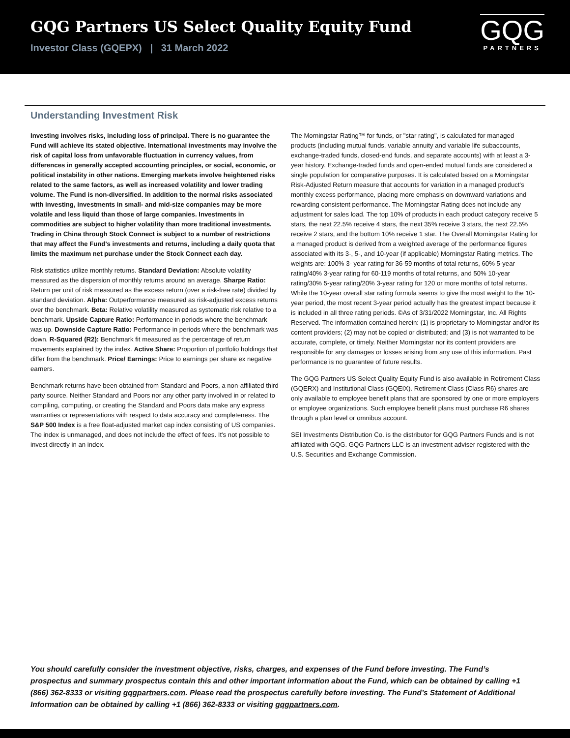GQG Partners US Select Quality Equity Fund
Investor Class (GQEPX) | 31 March 2022
GQG
PARTNERS
Understanding Investment Risk
Investing involves risks, including loss of principal. There is no guarantee the Fund will achieve its stated objective. International investments may involve the risk of capital loss from unfavorable fluctuation in currency values, from differences in generally accepted accounting principles, or social, economic, or political instability in other nations. Emerging markets involve heightened risks related to the same factors, as well as increased volatility and lower trading volume. The Fund is non-diversified. In addition to the normal risks associated with investing, investments in small- and mid-size companies may be more volatile and less liquid than those of large companies. Investments in commodities are subject to higher volatility than more traditional investments. Trading in China through Stock Connect is subject to a number of restrictions that may affect the Fund's investments and returns, including a daily quota that limits the maximum net purchase under the Stock Connect each day.
Risk statistics utilize monthly returns. Standard Deviation: Absolute volatility measured as the dispersion of monthly returns around an average. Sharpe Ratio: Return per unit of risk measured as the excess return (over a risk-free rate) divided by standard deviation. Alpha: Outperformance measured as risk-adjusted excess returns over the benchmark. Beta: Relative volatility measured as systematic risk relative to a benchmark. Upside Capture Ratio: Performance in periods where the benchmark was up. Downside Capture Ratio: Performance in periods where the benchmark was down. R-Squared (R2): Benchmark fit measured as the percentage of return movements explained by the index. Active Share: Proportion of portfolio holdings that differ from the benchmark. Price/ Earnings: Price to earnings per share ex negative earners.
Benchmark returns have been obtained from Standard and Poors, a non-affiliated third party source. Neither Standard and Poors nor any other party involved in or related to compiling, computing, or creating the Standard and Poors data make any express warranties or representations with respect to data accuracy and completeness. The S&P 500 Index is a free float-adjusted market cap index consisting of US companies. The index is unmanaged, and does not include the effect of fees. It's not possible to invest directly in an index.
The Morningstar Rating™ for funds, or "star rating", is calculated for managed products (including mutual funds, variable annuity and variable life subaccounts, exchange-traded funds, closed-end funds, and separate accounts) with at least a 3-year history. Exchange-traded funds and open-ended mutual funds are considered a single population for comparative purposes. It is calculated based on a Morningstar Risk-Adjusted Return measure that accounts for variation in a managed product's monthly excess performance, placing more emphasis on downward variations and rewarding consistent performance. The Morningstar Rating does not include any adjustment for sales load. The top 10% of products in each product category receive 5 stars, the next 22.5% receive 4 stars, the next 35% receive 3 stars, the next 22.5% receive 2 stars, and the bottom 10% receive 1 star. The Overall Morningstar Rating for a managed product is derived from a weighted average of the performance figures associated with its 3-, 5-, and 10-year (if applicable) Morningstar Rating metrics. The weights are: 100% 3- year rating for 36-59 months of total returns, 60% 5-year rating/40% 3-year rating for 60-119 months of total returns, and 50% 10-year rating/30% 5-year rating/20% 3-year rating for 120 or more months of total returns. While the 10-year overall star rating formula seems to give the most weight to the 10-year period, the most recent 3-year period actually has the greatest impact because it is included in all three rating periods. ©As of 3/31/2022 Morningstar, Inc. All Rights Reserved. The information contained herein: (1) is proprietary to Morningstar and/or its content providers; (2) may not be copied or distributed; and (3) is not warranted to be accurate, complete, or timely. Neither Morningstar nor its content providers are responsible for any damages or losses arising from any use of this information. Past performance is no guarantee of future results.
The GQG Partners US Select Quality Equity Fund is also available in Retirement Class (GQERX) and Institutional Class (GQEIX). Retirement Class (Class R6) shares are only available to employee benefit plans that are sponsored by one or more employers or employee organizations. Such employee benefit plans must purchase R6 shares through a plan level or omnibus account.
SEI Investments Distribution Co. is the distributor for GQG Partners Funds and is not affiliated with GQG. GQG Partners LLC is an investment adviser registered with the U.S. Securities and Exchange Commission.
You should carefully consider the investment objective, risks, charges, and expenses of the Fund before investing. The Fund’s prospectus and summary prospectus contain this and other important information about the Fund, which can be obtained by calling +1 (866) 362-8333 or visiting gqgpartners.com. Please read the prospectus carefully before investing. The Fund’s Statement of Additional Information can be obtained by calling +1 (866) 362-8333 or visiting gqgpartners.com.